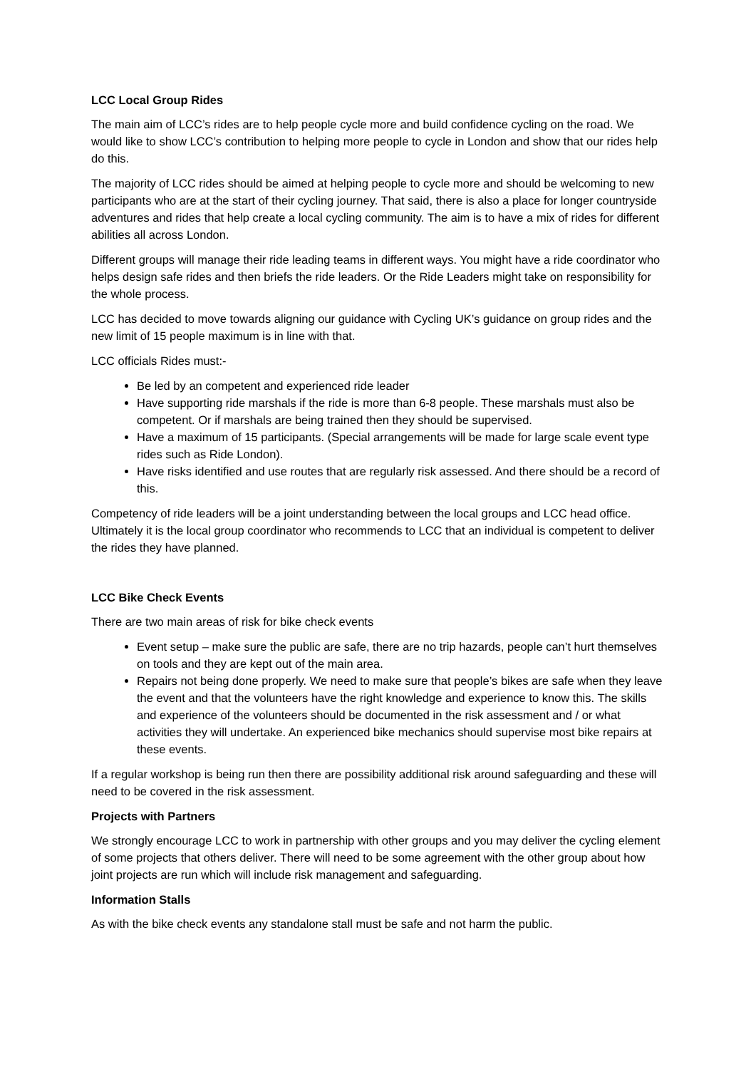LCC Local Group Rides
The main aim of LCC’s rides are to help people cycle more and build confidence cycling on the road. We would like to show LCC’s contribution to helping more people to cycle in London and show that our rides help do this.
The majority of LCC rides should be aimed at helping people to cycle more and should be welcoming to new participants who are at the start of their cycling journey. That said, there is also a place for longer countryside adventures and rides that help create a local cycling community. The aim is to have a mix of rides for different abilities all across London.
Different groups will manage their ride leading teams in different ways. You might have a ride coordinator who helps design safe rides and then briefs the ride leaders. Or the Ride Leaders might take on responsibility for the whole process.
LCC has decided to move towards aligning our guidance with Cycling UK’s guidance on group rides and the new limit of 15 people maximum is in line with that.
LCC officials Rides must:-
Be led by an competent and experienced ride leader
Have supporting ride marshals if the ride is more than 6-8 people. These marshals must also be competent. Or if marshals are being trained then they should be supervised.
Have a maximum of 15 participants. (Special arrangements will be made for large scale event type rides such as Ride London).
Have risks identified and use routes that are regularly risk assessed. And there should be a record of this.
Competency of ride leaders will be a joint understanding between the local groups and LCC head office. Ultimately it is the local group coordinator who recommends to LCC that an individual is competent to deliver the rides they have planned.
LCC Bike Check Events
There are two main areas of risk for bike check events
Event setup – make sure the public are safe, there are no trip hazards, people can’t hurt themselves on tools and they are kept out of the main area.
Repairs not being done properly. We need to make sure that people’s bikes are safe when they leave the event and that the volunteers have the right knowledge and experience to know this. The skills and experience of the volunteers should be documented in the risk assessment and / or what activities they will undertake. An experienced bike mechanics should supervise most bike repairs at these events.
If a regular workshop is being run then there are possibility additional risk around safeguarding and these will need to be covered in the risk assessment.
Projects with Partners
We strongly encourage LCC to work in partnership with other groups and you may deliver the cycling element of some projects that others deliver. There will need to be some agreement with the other group about how joint projects are run which will include risk management and safeguarding.
Information Stalls
As with the bike check events any standalone stall must be safe and not harm the public.